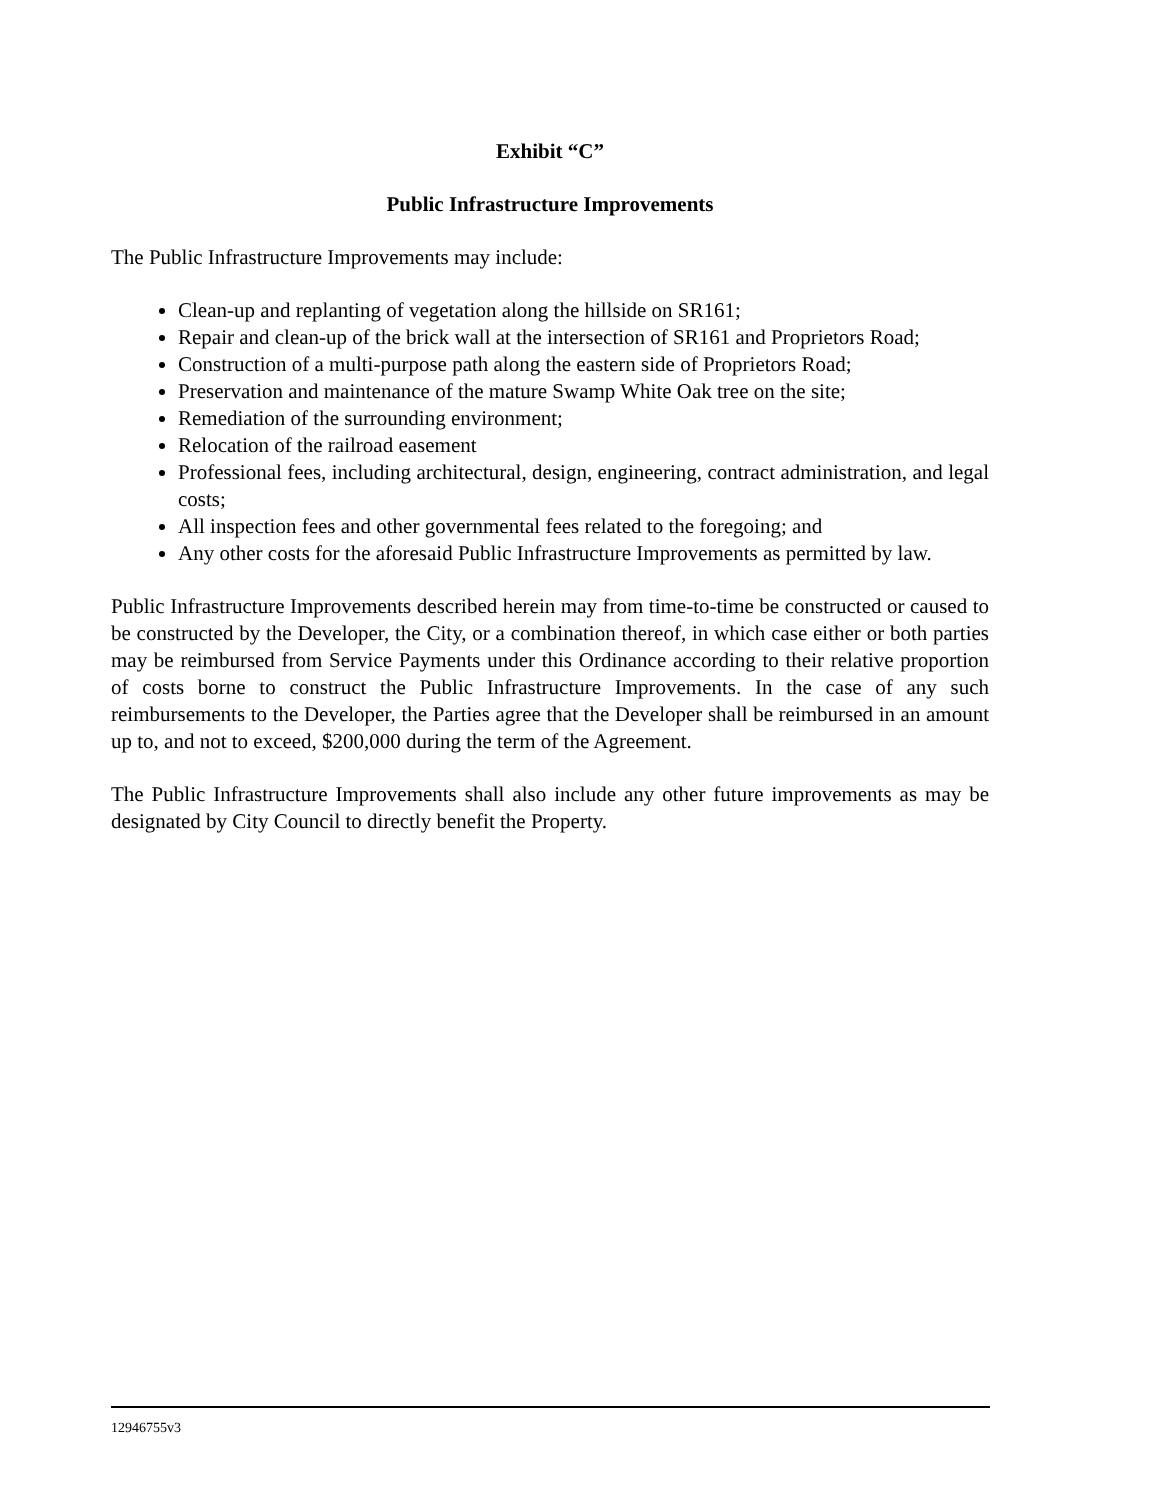Exhibit “C”
Public Infrastructure Improvements
The Public Infrastructure Improvements may include:
Clean-up and replanting of vegetation along the hillside on SR161;
Repair and clean-up of the brick wall at the intersection of SR161 and Proprietors Road;
Construction of a multi-purpose path along the eastern side of Proprietors Road;
Preservation and maintenance of the mature Swamp White Oak tree on the site;
Remediation of the surrounding environment;
Relocation of the railroad easement
Professional fees, including architectural, design, engineering, contract administration, and legal costs;
All inspection fees and other governmental fees related to the foregoing; and
Any other costs for the aforesaid Public Infrastructure Improvements as permitted by law.
Public Infrastructure Improvements described herein may from time-to-time be constructed or caused to be constructed by the Developer, the City, or a combination thereof, in which case either or both parties may be reimbursed from Service Payments under this Ordinance according to their relative proportion of costs borne to construct the Public Infrastructure Improvements. In the case of any such reimbursements to the Developer, the Parties agree that the Developer shall be reimbursed in an amount up to, and not to exceed, $200,000 during the term of the Agreement.
The Public Infrastructure Improvements shall also include any other future improvements as may be designated by City Council to directly benefit the Property.
12946755v3